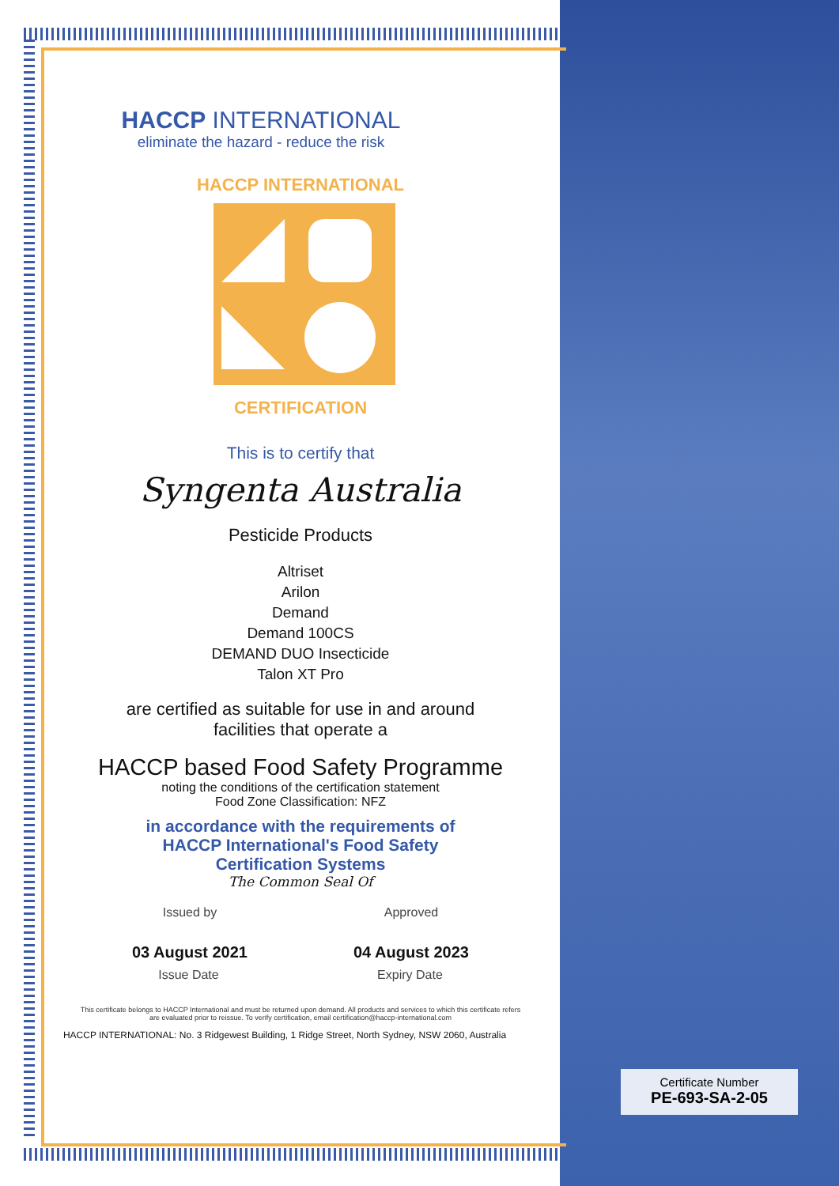HACCP INTERNATIONAL
eliminate the hazard - reduce the risk
HACCP INTERNATIONAL CERTIFICATION
This is to certify that
Syngenta Australia
Pesticide Products
Altriset
Arilon
Demand
Demand 100CS
DEMAND DUO Insecticide
Talon XT Pro
are certified as suitable for use in and around
facilities that operate a
HACCP based Food Safety Programme
noting the conditions of the certification statement
Food Zone Classification: NFZ
in accordance with the requirements of
HACCP International's Food Safety
Certification Systems
The Common Seal Of
Issued by Approved
03 August 2021 04 August 2023
Issue Date Expiry Date
This certificate belongs to HACCP International and must be returned upon demand. All products and services to which this certificate refers are evaluated prior to reissue. To verify certification, email certification@haccp-international.com
HACCP INTERNATIONAL: No. 3 Ridgewest Building, 1 Ridge Street, North Sydney, NSW 2060, Australia
Certificate Number
PE-693-SA-2-05